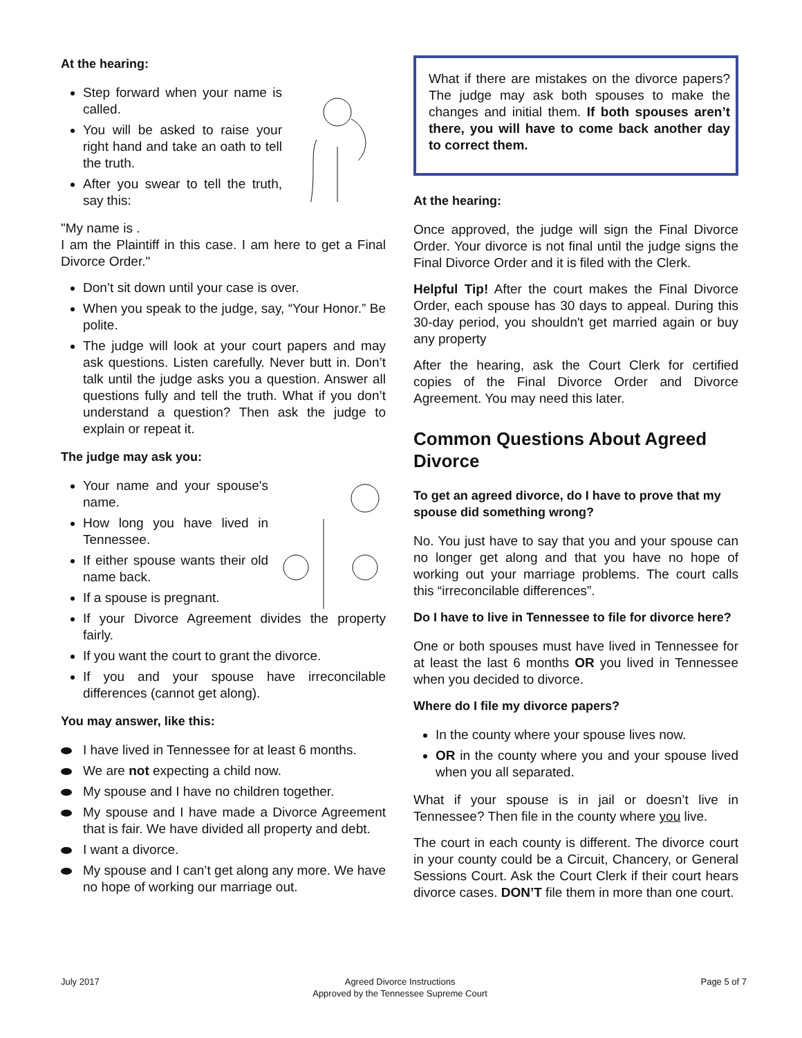At the hearing:
Step forward when your name is called.
You will be asked to raise your right hand and take an oath to tell the truth.
After you swear to tell the truth, say this:
"My name is .
I am the Plaintiff in this case. I am here to get a Final Divorce Order."
Don’t sit down until your case is over.
When you speak to the judge, say, “Your Honor.” Be polite.
The judge will look at your court papers and may ask questions. Listen carefully. Never butt in. Don’t talk until the judge asks you a question. Answer all questions fully and tell the truth. What if you don’t understand a question? Then ask the judge to explain or repeat it.
The judge may ask you:
Your name and your spouse's name.
How long you have lived in Tennessee.
If either spouse wants their old name back.
If a spouse is pregnant.
If your Divorce Agreement divides the property fairly.
If you want the court to grant the divorce.
If you and your spouse have irreconcilable differences (cannot get along).
You may answer, like this:
I have lived in Tennessee for at least 6 months.
We are not expecting a child now.
My spouse and I have no children together.
My spouse and I have made a Divorce Agreement that is fair. We have divided all property and debt.
I want a divorce.
My spouse and I can’t get along any more. We have no hope of working our marriage out.
What if there are mistakes on the divorce papers? The judge may ask both spouses to make the changes and initial them. If both spouses aren’t there, you will have to come back another day to correct them.
At the hearing:
Once approved, the judge will sign the Final Divorce Order. Your divorce is not final until the judge signs the Final Divorce Order and it is filed with the Clerk.
Helpful Tip! After the court makes the Final Divorce Order, each spouse has 30 days to appeal. During this 30-day period, you shouldn't get married again or buy any property
After the hearing, ask the Court Clerk for certified copies of the Final Divorce Order and Divorce Agreement. You may need this later.
Common Questions About Agreed Divorce
To get an agreed divorce, do I have to prove that my spouse did something wrong?
No. You just have to say that you and your spouse can no longer get along and that you have no hope of working out your marriage problems. The court calls this “irreconcilable differences”.
Do I have to live in Tennessee to file for divorce here?
One or both spouses must have lived in Tennessee for at least the last 6 months OR you lived in Tennessee when you decided to divorce.
Where do I file my divorce papers?
In the county where your spouse lives now.
OR in the county where you and your spouse lived when you all separated.
What if your spouse is in jail or doesn’t live in Tennessee? Then file in the county where you live.
The court in each county is different. The divorce court in your county could be a Circuit, Chancery, or General Sessions Court. Ask the Court Clerk if their court hears divorce cases. DON’T file them in more than one court.
July 2017 Agreed Divorce Instructions
Approved by the Tennessee Supreme Court Page 5 of 7